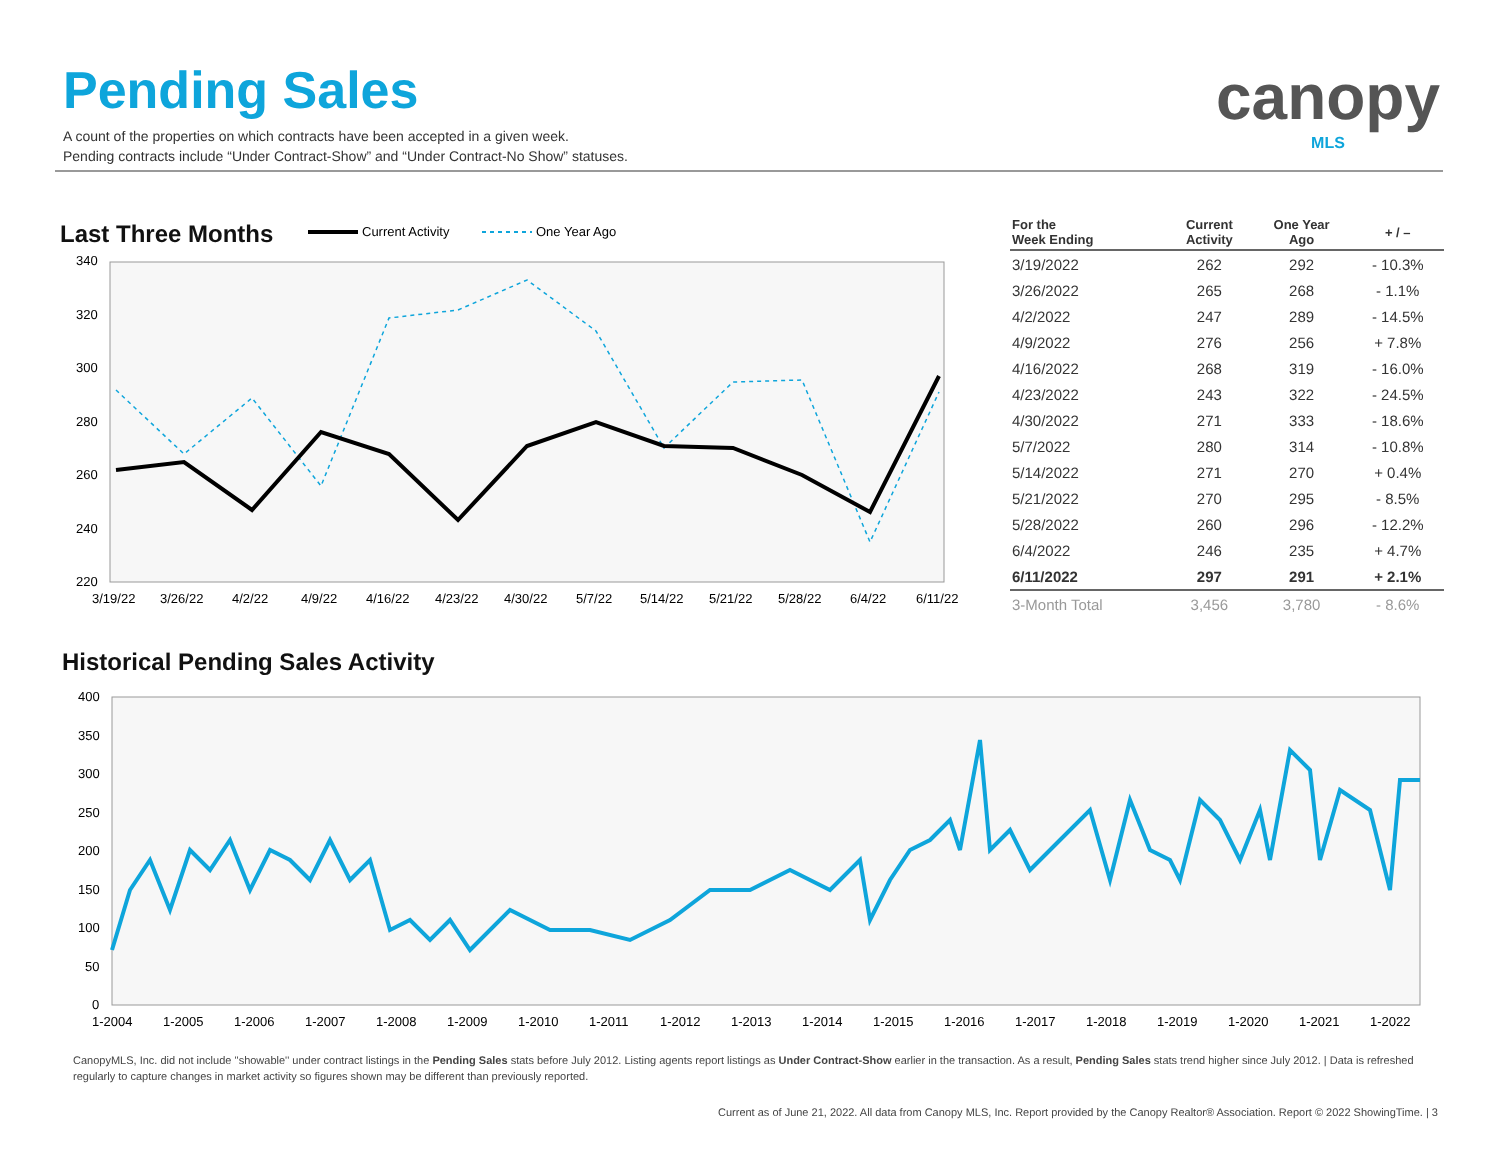Pending Sales
A count of the properties on which contracts have been accepted in a given week.
Pending contracts include “Under Contract-Show” and “Under Contract-No Show” statuses.
canopy
MLS
Last Three Months
Current Activity
One Year Ago
340
320
300
280
260
240
220
3/19/22
3/26/22
4/2/22
4/9/22
4/16/22
4/23/22
4/30/22
5/7/22
5/14/22
5/21/22
5/28/22
6/4/22
6/11/22
| For the Week Ending | Current Activity | One Year Ago | + / – |
| --- | --- | --- | --- |
| 3/19/2022 | 262 | 292 | - 10.3% |
| 3/26/2022 | 265 | 268 | - 1.1% |
| 4/2/2022 | 247 | 289 | - 14.5% |
| 4/9/2022 | 276 | 256 | + 7.8% |
| 4/16/2022 | 268 | 319 | - 16.0% |
| 4/23/2022 | 243 | 322 | - 24.5% |
| 4/30/2022 | 271 | 333 | - 18.6% |
| 5/7/2022 | 280 | 314 | - 10.8% |
| 5/14/2022 | 271 | 270 | + 0.4% |
| 5/21/2022 | 270 | 295 | - 8.5% |
| 5/28/2022 | 260 | 296 | - 12.2% |
| 6/4/2022 | 246 | 235 | + 4.7% |
| 6/11/2022 | 297 | 291 | + 2.1% |
| 3-Month Total | 3,456 | 3,780 | - 8.6% |
Historical Pending Sales Activity
400
350
300
250
200
150
100
50
0
1-2004
1-2005
1-2006
1-2007
1-2008
1-2009
1-2010
1-2011
1-2012
1-2013
1-2014
1-2015
1-2016
1-2017
1-2018
1-2019
1-2020
1-2021
1-2022
CanopyMLS, Inc. did not include ''showable'' under contract listings in the Pending Sales stats before July 2012. Listing agents report listings as Under Contract-Show earlier in the transaction. As a result, Pending Sales stats trend higher since July 2012. | Data is refreshed regularly to capture changes in market activity so figures shown may be different than previously reported.
Current as of June 21, 2022. All data from Canopy MLS, Inc. Report provided by the Canopy Realtor® Association. Report © 2022 ShowingTime. | 3